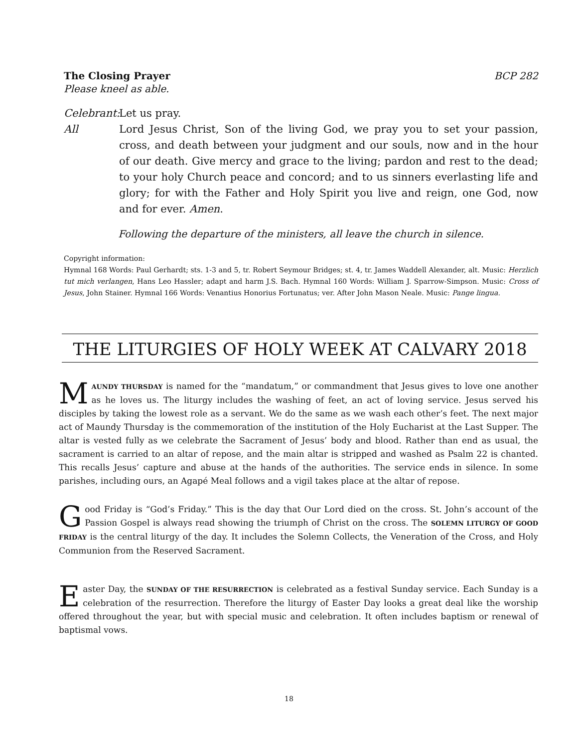The Closing Prayer BCP 282
Please kneel as able.
Celebrant:
Let us pray.
All Lord Jesus Christ, Son of the living God, we pray you to set your passion, cross, and death between your judgment and our souls, now and in the hour of our death. Give mercy and grace to the living; pardon and rest to the dead; to your holy Church peace and concord; and to us sinners everlasting life and glory; for with the Father and Holy Spirit you live and reign, one God, now and for ever. Amen.
Following the departure of the ministers, all leave the church in silence.
Copyright information:
Hymnal 168 Words: Paul Gerhardt; sts. 1-3 and 5, tr. Robert Seymour Bridges; st. 4, tr. James Waddell Alexander, alt. Music: Herzlich tut mich verlangen, Hans Leo Hassler; adapt and harm J.S. Bach. Hymnal 160 Words: William J. Sparrow-Simpson. Music: Cross of Jesus, John Stainer. Hymnal 166 Words: Venantius Honorius Fortunatus; ver. After John Mason Neale. Music: Pange lingua.
THE LITURGIES OF HOLY WEEK AT CALVARY 2018
MAUNDY THURSDAY is named for the “mandatum,” or commandment that Jesus gives to love one another as he loves us. The liturgy includes the washing of feet, an act of loving service. Jesus served his disciples by taking the lowest role as a servant. We do the same as we wash each other’s feet. The next major act of Maundy Thursday is the commemoration of the institution of the Holy Eucharist at the Last Supper. The altar is vested fully as we celebrate the Sacrament of Jesus’ body and blood. Rather than end as usual, the sacrament is carried to an altar of repose, and the main altar is stripped and washed as Psalm 22 is chanted. This recalls Jesus’ capture and abuse at the hands of the authorities. The service ends in silence. In some parishes, including ours, an Agapé Meal follows and a vigil takes place at the altar of repose.
Good Friday is “God’s Friday.” This is the day that Our Lord died on the cross. St. John’s account of the Passion Gospel is always read showing the triumph of Christ on the cross. The SOLEMN LITURGY OF GOOD FRIDAY is the central liturgy of the day. It includes the Solemn Collects, the Veneration of the Cross, and Holy Communion from the Reserved Sacrament.
Easter Day, the SUNDAY OF THE RESURRECTION is celebrated as a festival Sunday service. Each Sunday is a celebration of the resurrection. Therefore the liturgy of Easter Day looks a great deal like the worship offered throughout the year, but with special music and celebration. It often includes baptism or renewal of baptismal vows.
18